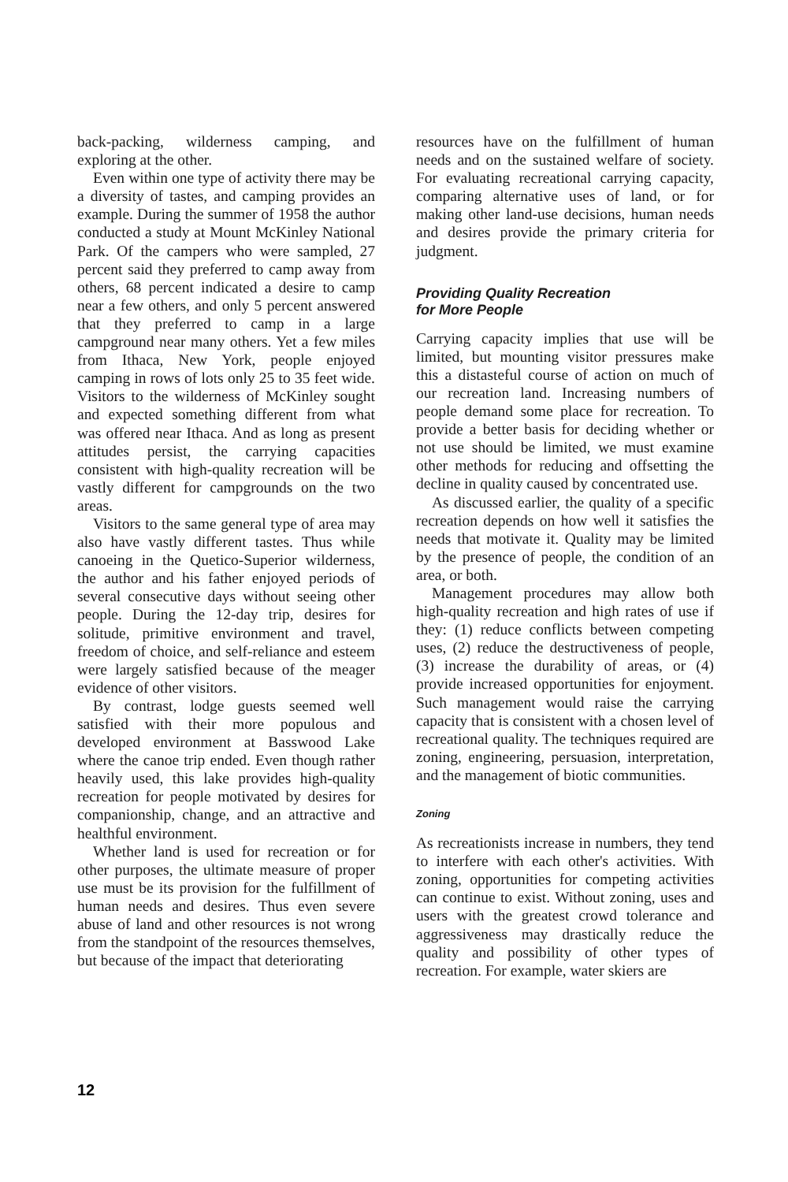back-packing, wilderness camping, and exploring at the other.
Even within one type of activity there may be a diversity of tastes, and camping provides an example. During the summer of 1958 the author conducted a study at Mount McKinley National Park. Of the campers who were sampled, 27 percent said they preferred to camp away from others, 68 percent indicated a desire to camp near a few others, and only 5 percent answered that they preferred to camp in a large campground near many others. Yet a few miles from Ithaca, New York, people enjoyed camping in rows of lots only 25 to 35 feet wide. Visitors to the wilderness of McKinley sought and expected something different from what was offered near Ithaca. And as long as present attitudes persist, the carrying capacities consistent with high-quality recreation will be vastly different for campgrounds on the two areas.
Visitors to the same general type of area may also have vastly different tastes. Thus while canoeing in the Quetico-Superior wilderness, the author and his father enjoyed periods of several consecutive days without seeing other people. During the 12-day trip, desires for solitude, primitive environment and travel, freedom of choice, and self-reliance and esteem were largely satisfied because of the meager evidence of other visitors.
By contrast, lodge guests seemed well satisfied with their more populous and developed environment at Basswood Lake where the canoe trip ended. Even though rather heavily used, this lake provides high-quality recreation for people motivated by desires for companionship, change, and an attractive and healthful environment.
Whether land is used for recreation or for other purposes, the ultimate measure of proper use must be its provision for the fulfillment of human needs and desires. Thus even severe abuse of land and other resources is not wrong from the standpoint of the resources themselves, but because of the impact that deteriorating
resources have on the fulfillment of human needs and on the sustained welfare of society. For evaluating recreational carrying capacity, comparing alternative uses of land, or for making other land-use decisions, human needs and desires provide the primary criteria for judgment.
Providing Quality Recreation
for More People
Carrying capacity implies that use will be limited, but mounting visitor pressures make this a distasteful course of action on much of our recreation land. Increasing numbers of people demand some place for recreation. To provide a better basis for deciding whether or not use should be limited, we must examine other methods for reducing and offsetting the decline in quality caused by concentrated use.
As discussed earlier, the quality of a specific recreation depends on how well it satisfies the needs that motivate it. Quality may be limited by the presence of people, the condition of an area, or both.
Management procedures may allow both high-quality recreation and high rates of use if they: (1) reduce conflicts between competing uses, (2) reduce the destructiveness of people, (3) increase the durability of areas, or (4) provide increased opportunities for enjoyment. Such management would raise the carrying capacity that is consistent with a chosen level of recreational quality. The techniques required are zoning, engineering, persuasion, interpretation, and the management of biotic communities.
Zoning
As recreationists increase in numbers, they tend to interfere with each other's activities. With zoning, opportunities for competing activities can continue to exist. Without zoning, uses and users with the greatest crowd tolerance and aggressiveness may drastically reduce the quality and possibility of other types of recreation. For example, water skiers are
12